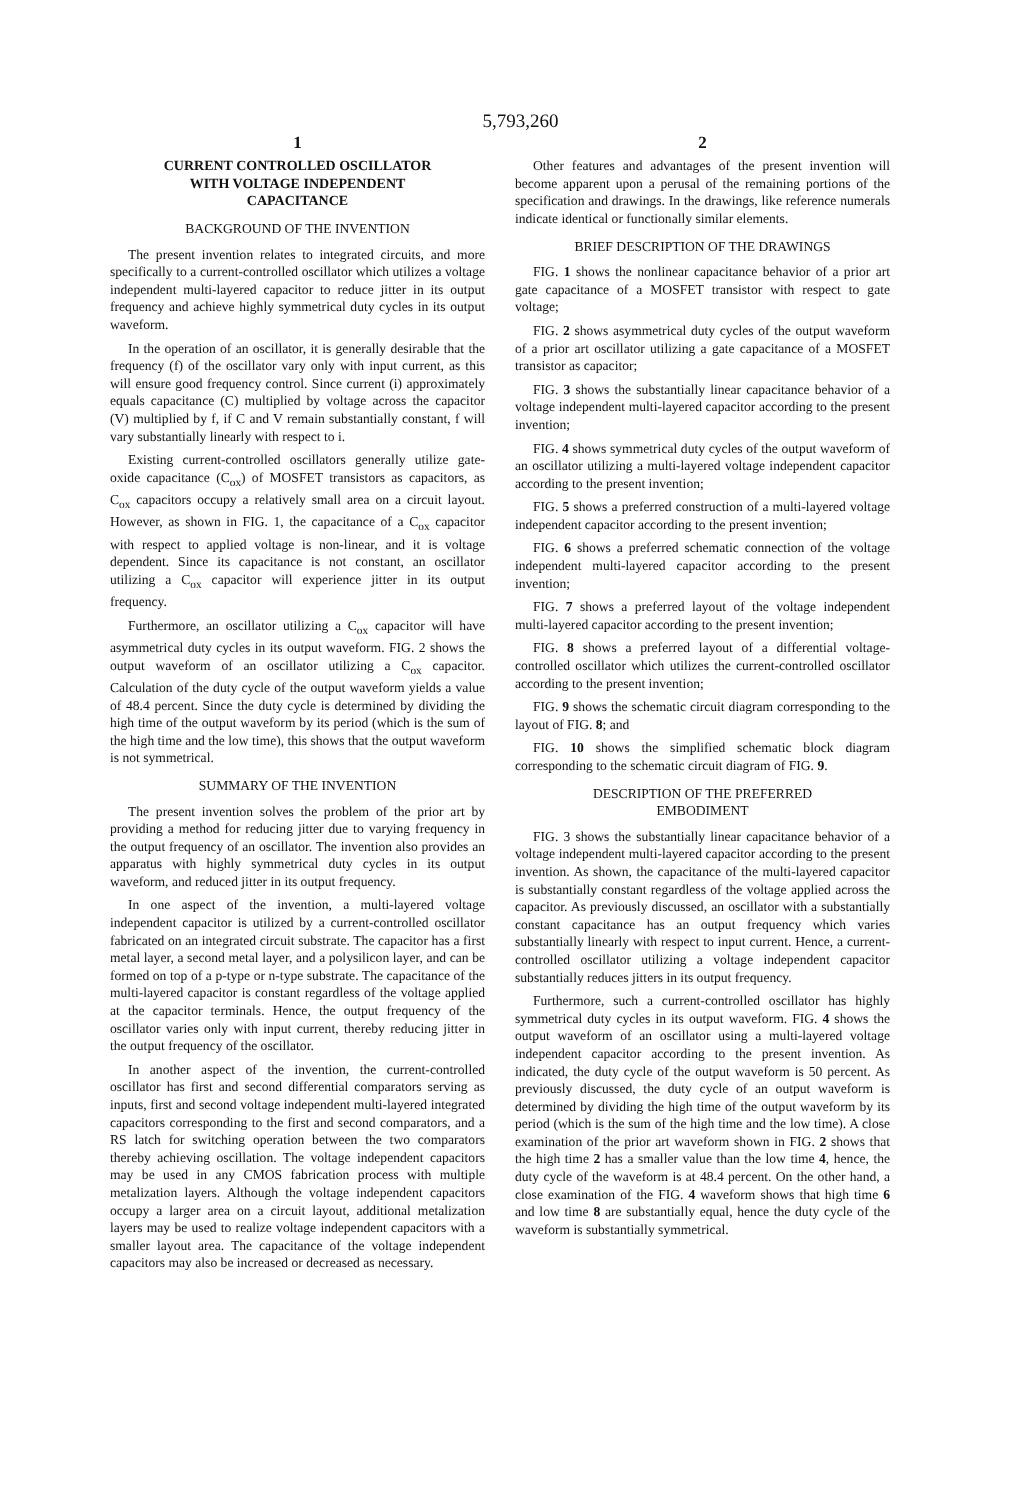5,793,260
1
CURRENT CONTROLLED OSCILLATOR
WITH VOLTAGE INDEPENDENT
CAPACITANCE
BACKGROUND OF THE INVENTION
The present invention relates to integrated circuits, and more specifically to a current-controlled oscillator which utilizes a voltage independent multi-layered capacitor to reduce jitter in its output frequency and achieve highly symmetrical duty cycles in its output waveform.
In the operation of an oscillator, it is generally desirable that the frequency (f) of the oscillator vary only with input current, as this will ensure good frequency control. Since current (i) approximately equals capacitance (C) multiplied by voltage across the capacitor (V) multiplied by f, if C and V remain substantially constant, f will vary substantially linearly with respect to i.
Existing current-controlled oscillators generally utilize gate-oxide capacitance (C<sub>ox</sub>) of MOSFET transistors as capacitors, as C<sub>ox</sub> capacitors occupy a relatively small area on a circuit layout. However, as shown in FIG. 1, the capacitance of a C<sub>ox</sub> capacitor with respect to applied voltage is non-linear, and it is voltage dependent. Since its capacitance is not constant, an oscillator utilizing a C<sub>ox</sub> capacitor will experience jitter in its output frequency.
Furthermore, an oscillator utilizing a C<sub>ox</sub> capacitor will have asymmetrical duty cycles in its output waveform. FIG. 2 shows the output waveform of an oscillator utilizing a C<sub>ox</sub> capacitor. Calculation of the duty cycle of the output waveform yields a value of 48.4 percent. Since the duty cycle is determined by dividing the high time of the output waveform by its period (which is the sum of the high time and the low time), this shows that the output waveform is not symmetrical.
SUMMARY OF THE INVENTION
The present invention solves the problem of the prior art by providing a method for reducing jitter due to varying frequency in the output frequency of an oscillator. The invention also provides an apparatus with highly symmetrical duty cycles in its output waveform, and reduced jitter in its output frequency.
In one aspect of the invention, a multi-layered voltage independent capacitor is utilized by a current-controlled oscillator fabricated on an integrated circuit substrate. The capacitor has a first metal layer, a second metal layer, and a polysilicon layer, and can be formed on top of a p-type or n-type substrate. The capacitance of the multi-layered capacitor is constant regardless of the voltage applied at the capacitor terminals. Hence, the output frequency of the oscillator varies only with input current, thereby reducing jitter in the output frequency of the oscillator.
In another aspect of the invention, the current-controlled oscillator has first and second differential comparators serving as inputs, first and second voltage independent multi-layered integrated capacitors corresponding to the first and second comparators, and a RS latch for switching operation between the two comparators thereby achieving oscillation. The voltage independent capacitors may be used in any CMOS fabrication process with multiple metalization layers. Although the voltage independent capacitors occupy a larger area on a circuit layout, additional metalization layers may be used to realize voltage independent capacitors with a smaller layout area. The capacitance of the voltage independent capacitors may also be increased or decreased as necessary.
2
Other features and advantages of the present invention will become apparent upon a perusal of the remaining portions of the specification and drawings. In the drawings, like reference numerals indicate identical or functionally similar elements.
BRIEF DESCRIPTION OF THE DRAWINGS
FIG. 1 shows the nonlinear capacitance behavior of a prior art gate capacitance of a MOSFET transistor with respect to gate voltage;
FIG. 2 shows asymmetrical duty cycles of the output waveform of a prior art oscillator utilizing a gate capacitance of a MOSFET transistor as capacitor;
FIG. 3 shows the substantially linear capacitance behavior of a voltage independent multi-layered capacitor according to the present invention;
FIG. 4 shows symmetrical duty cycles of the output waveform of an oscillator utilizing a multi-layered voltage independent capacitor according to the present invention;
FIG. 5 shows a preferred construction of a multi-layered voltage independent capacitor according to the present invention;
FIG. 6 shows a preferred schematic connection of the voltage independent multi-layered capacitor according to the present invention;
FIG. 7 shows a preferred layout of the voltage independent multi-layered capacitor according to the present invention;
FIG. 8 shows a preferred layout of a differential voltage-controlled oscillator which utilizes the current-controlled oscillator according to the present invention;
FIG. 9 shows the schematic circuit diagram corresponding to the layout of FIG. 8; and
FIG. 10 shows the simplified schematic block diagram corresponding to the schematic circuit diagram of FIG. 9.
DESCRIPTION OF THE PREFERRED
EMBODIMENT
FIG. 3 shows the substantially linear capacitance behavior of a voltage independent multi-layered capacitor according to the present invention. As shown, the capacitance of the multi-layered capacitor is substantially constant regardless of the voltage applied across the capacitor. As previously discussed, an oscillator with a substantially constant capacitance has an output frequency which varies substantially linearly with respect to input current. Hence, a current-controlled oscillator utilizing a voltage independent capacitor substantially reduces jitters in its output frequency.
Furthermore, such a current-controlled oscillator has highly symmetrical duty cycles in its output waveform. FIG. 4 shows the output waveform of an oscillator using a multi-layered voltage independent capacitor according to the present invention. As indicated, the duty cycle of the output waveform is 50 percent. As previously discussed, the duty cycle of an output waveform is determined by dividing the high time of the output waveform by its period (which is the sum of the high time and the low time). A close examination of the prior art waveform shown in FIG. 2 shows that the high time 2 has a smaller value than the low time 4, hence, the duty cycle of the waveform is at 48.4 percent. On the other hand, a close examination of the FIG. 4 waveform shows that high time 6 and low time 8 are substantially equal, hence the duty cycle of the waveform is substantially symmetrical.